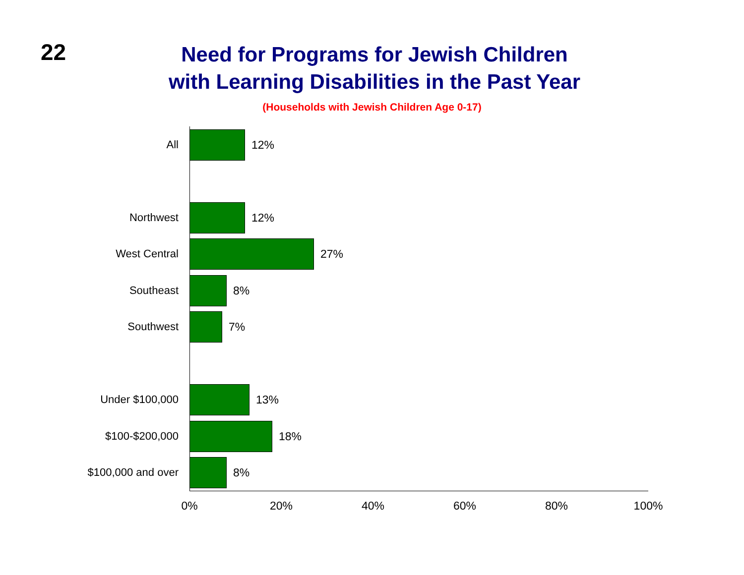22
Need for Programs for Jewish Children
with Learning Disabilities in the Past Year
(Households with Jewish Children Age 0-17)
All 12%
Northwest 12%
West Central 27%
Southeast 8%
Southwest 7%
Under $100,000 13%
$100-$200,000 18%
$100,000 and over 8%
0% 20% 40% 60% 80% 100%